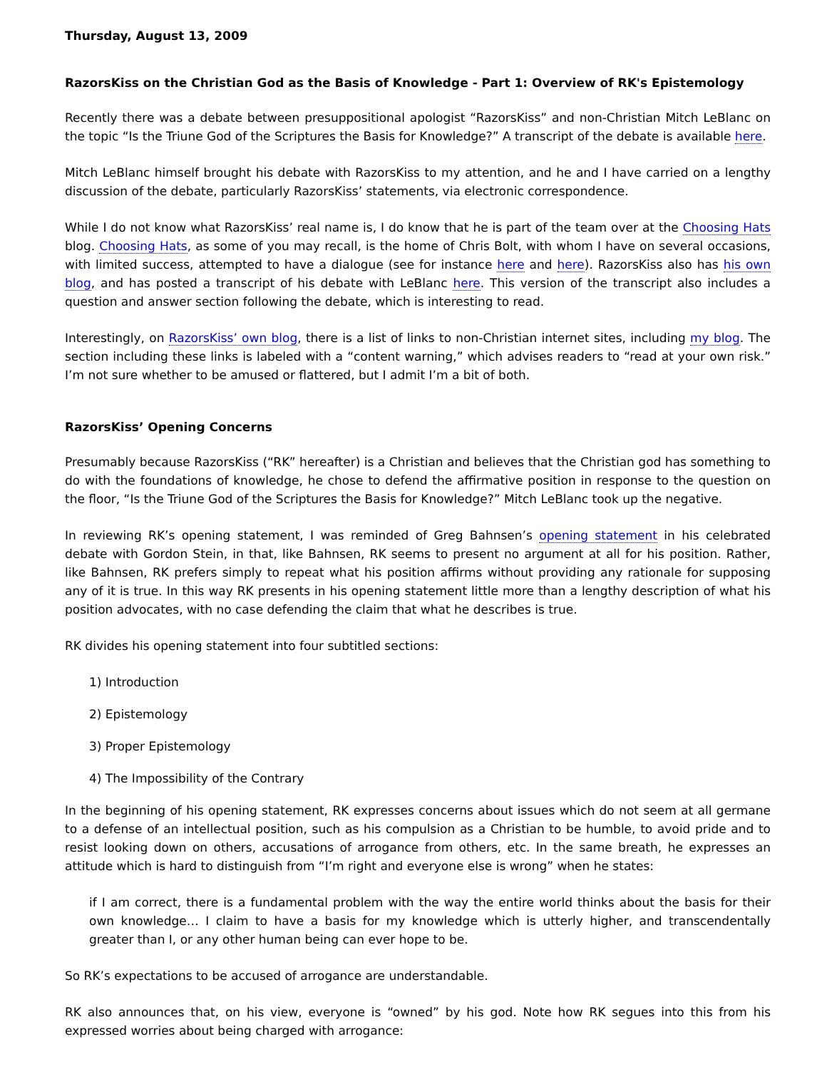Thursday, August 13, 2009
RazorsKiss on the Christian God as the Basis of Knowledge - Part 1: Overview of RK's Epistemology
Recently there was a debate between presuppositional apologist “RazorsKiss” and non-Christian Mitch LeBlanc on the topic “Is the Triune God of the Scriptures the Basis for Knowledge?” A transcript of the debate is available here.
Mitch LeBlanc himself brought his debate with RazorsKiss to my attention, and he and I have carried on a lengthy discussion of the debate, particularly RazorsKiss’ statements, via electronic correspondence.
While I do not know what RazorsKiss’ real name is, I do know that he is part of the team over at the Choosing Hats blog. Choosing Hats, as some of you may recall, is the home of Chris Bolt, with whom I have on several occasions, with limited success, attempted to have a dialogue (see for instance here and here). RazorsKiss also has his own blog, and has posted a transcript of his debate with LeBlanc here. This version of the transcript also includes a question and answer section following the debate, which is interesting to read.
Interestingly, on RazorsKiss’ own blog, there is a list of links to non-Christian internet sites, including my blog. The section including these links is labeled with a “content warning,” which advises readers to “read at your own risk.” I’m not sure whether to be amused or flattered, but I admit I’m a bit of both.
RazorsKiss’ Opening Concerns
Presumably because RazorsKiss (“RK” hereafter) is a Christian and believes that the Christian god has something to do with the foundations of knowledge, he chose to defend the affirmative position in response to the question on the floor, “Is the Triune God of the Scriptures the Basis for Knowledge?” Mitch LeBlanc took up the negative.
In reviewing RK’s opening statement, I was reminded of Greg Bahnsen’s opening statement in his celebrated debate with Gordon Stein, in that, like Bahnsen, RK seems to present no argument at all for his position. Rather, like Bahnsen, RK prefers simply to repeat what his position affirms without providing any rationale for supposing any of it is true. In this way RK presents in his opening statement little more than a lengthy description of what his position advocates, with no case defending the claim that what he describes is true.
RK divides his opening statement into four subtitled sections:
1) Introduction
2) Epistemology
3) Proper Epistemology
4) The Impossibility of the Contrary
In the beginning of his opening statement, RK expresses concerns about issues which do not seem at all germane to a defense of an intellectual position, such as his compulsion as a Christian to be humble, to avoid pride and to resist looking down on others, accusations of arrogance from others, etc. In the same breath, he expresses an attitude which is hard to distinguish from “I’m right and everyone else is wrong” when he states:
if I am correct, there is a fundamental problem with the way the entire world thinks about the basis for their own knowledge… I claim to have a basis for my knowledge which is utterly higher, and transcendentally greater than I, or any other human being can ever hope to be.
So RK’s expectations to be accused of arrogance are understandable.
RK also announces that, on his view, everyone is “owned” by his god. Note how RK segues into this from his expressed worries about being charged with arrogance: